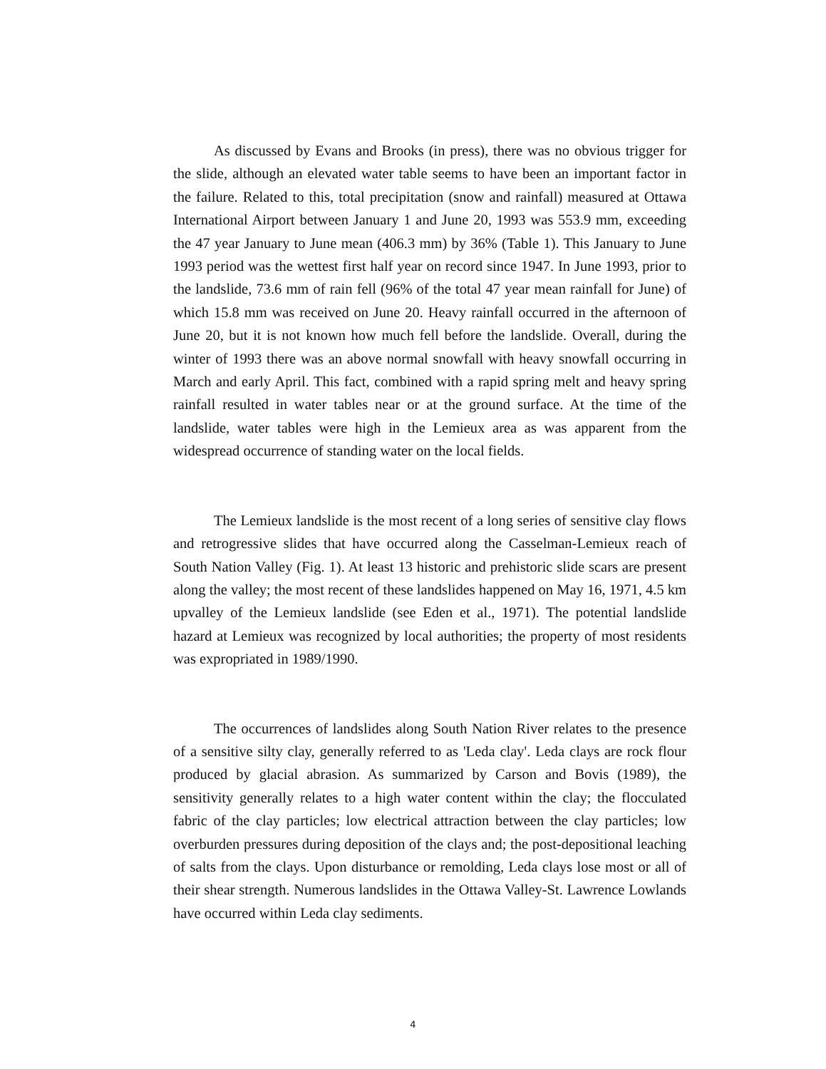As discussed by Evans and Brooks (in press), there was no obvious trigger for the slide, although an elevated water table seems to have been an important factor in the failure. Related to this, total precipitation (snow and rainfall) measured at Ottawa International Airport between January 1 and June 20, 1993 was 553.9 mm, exceeding the 47 year January to June mean (406.3 mm) by 36% (Table 1). This January to June 1993 period was the wettest first half year on record since 1947. In June 1993, prior to the landslide, 73.6 mm of rain fell (96% of the total 47 year mean rainfall for June) of which 15.8 mm was received on June 20. Heavy rainfall occurred in the afternoon of June 20, but it is not known how much fell before the landslide. Overall, during the winter of 1993 there was an above normal snowfall with heavy snowfall occurring in March and early April. This fact, combined with a rapid spring melt and heavy spring rainfall resulted in water tables near or at the ground surface. At the time of the landslide, water tables were high in the Lemieux area as was apparent from the widespread occurrence of standing water on the local fields.
The Lemieux landslide is the most recent of a long series of sensitive clay flows and retrogressive slides that have occurred along the Casselman-Lemieux reach of South Nation Valley (Fig. 1). At least 13 historic and prehistoric slide scars are present along the valley; the most recent of these landslides happened on May 16, 1971, 4.5 km upvalley of the Lemieux landslide (see Eden et al., 1971). The potential landslide hazard at Lemieux was recognized by local authorities; the property of most residents was expropriated in 1989/1990.
The occurrences of landslides along South Nation River relates to the presence of a sensitive silty clay, generally referred to as 'Leda clay'. Leda clays are rock flour produced by glacial abrasion. As summarized by Carson and Bovis (1989), the sensitivity generally relates to a high water content within the clay; the flocculated fabric of the clay particles; low electrical attraction between the clay particles; low overburden pressures during deposition of the clays and; the post-depositional leaching of salts from the clays. Upon disturbance or remolding, Leda clays lose most or all of their shear strength. Numerous landslides in the Ottawa Valley-St. Lawrence Lowlands have occurred within Leda clay sediments.
4